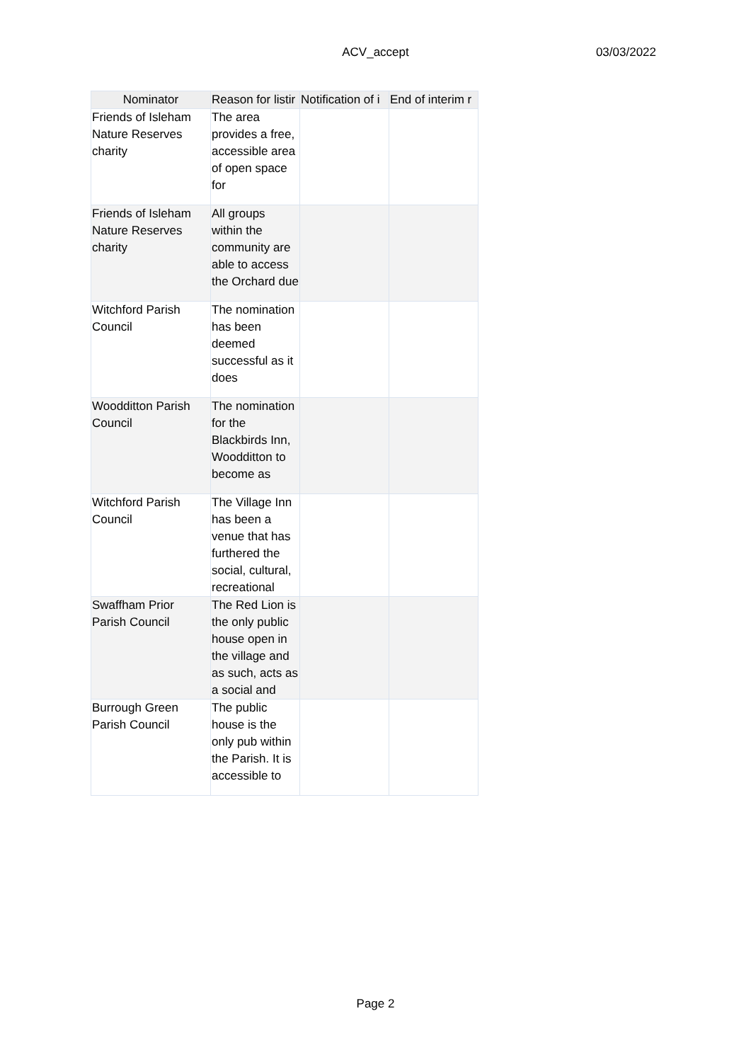ACV_accept
03/03/2022
| Nominator | Reason for listir | Notification of i | End of interim r |
| --- | --- | --- | --- |
| Friends of Isleham Nature Reserves charity | The area provides a free, accessible area of open space for | | |
| Friends of Isleham Nature Reserves charity | All groups within the community are able to access the Orchard due | | |
| Witchford Parish Council | The nomination has been deemed successful as it does | | |
| Woodditton Parish Council | The nomination for the Blackbirds Inn, Woodditton to become as | | |
| Witchford Parish Council | The Village Inn has been a venue that has furthered the social, cultural, recreational | | |
| Swaffham Prior Parish Council | The Red Lion is the only public house open in the village and as such, acts as a social and | | |
| Burrough Green Parish Council | The public house is the only pub within the Parish. It is accessible to | | |
Page 2